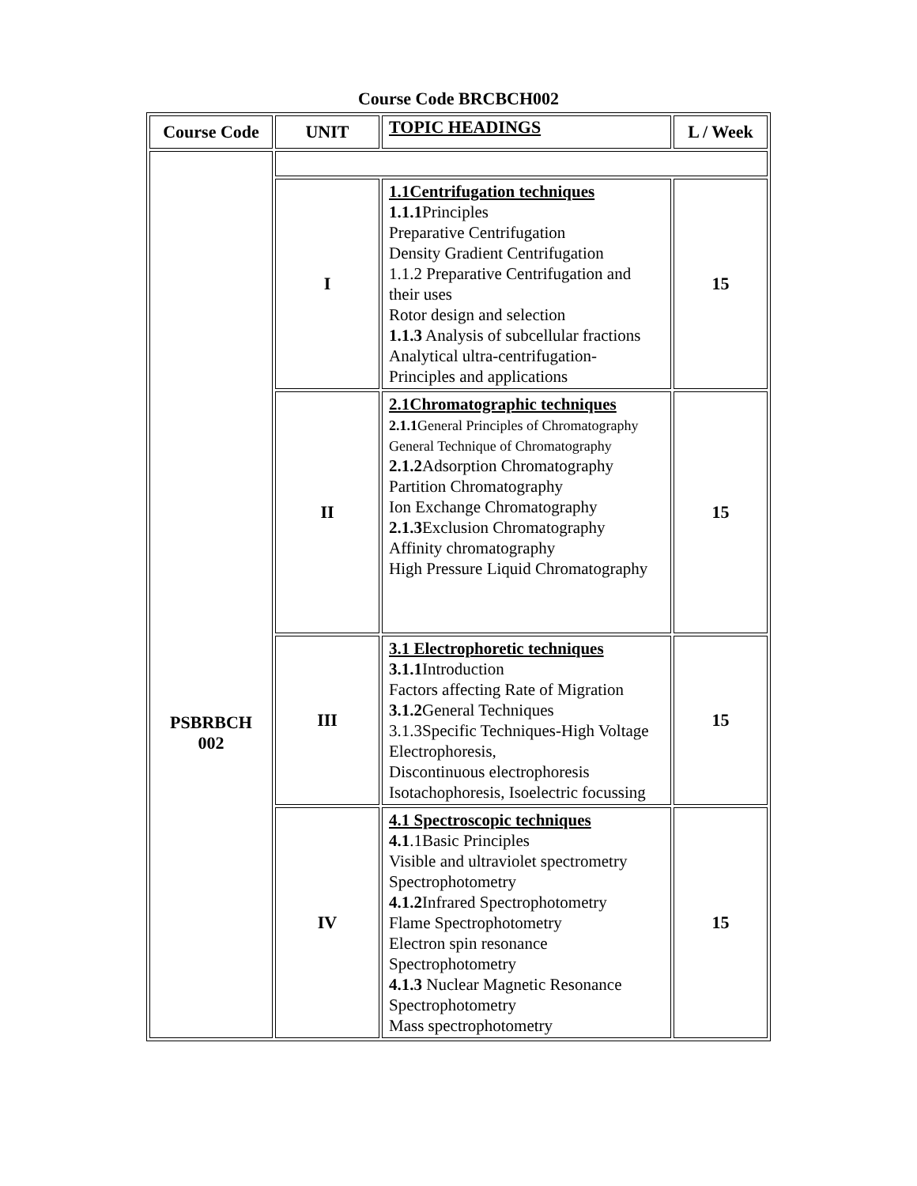Course Code BRCBCH002
| Course Code | UNIT | TOPIC HEADINGS | L / Week |
| --- | --- | --- | --- |
| PSBRBCH 002 | | | |
| | I | 1.1Centrifugation techniques 1.1.1 Principles Preparative Centrifugation Density Gradient Centrifugation 1.1.2 Preparative Centrifugation and their uses Rotor design and selection 1.1.3 Analysis of subcellular fractions Analytical ultra-centrifugation- Principles and applications | 15 |
| | II | 2.1Chromatographic techniques 2.1.1 General Principles of Chromatography General Technique of Chromatography 2.1.2 Adsorption Chromatography Partition Chromatography Ion Exchange Chromatography 2.1.3 Exclusion Chromatography Affinity chromatography High Pressure Liquid Chromatography | 15 |
| | III | 3.1 Electrophoretic techniques 3.1.1 Introduction Factors affecting Rate of Migration 3.1.2 General Techniques 3.1.3Specific Techniques-High Voltage Electrophoresis, Discontinuous electrophoresis Isotachophoresis, Isoelectric focussing | 15 |
| | IV | 4.1 Spectroscopic techniques 4.1 .1Basic Principles Visible and ultraviolet spectrometry Spectrophotometry 4.1.2 Infrared Spectrophotometry Flame Spectrophotometry Electron spin resonance Spectrophotometry 4.1.3 Nuclear Magnetic Resonance Spectrophotometry Mass spectrophotometry | 15 |